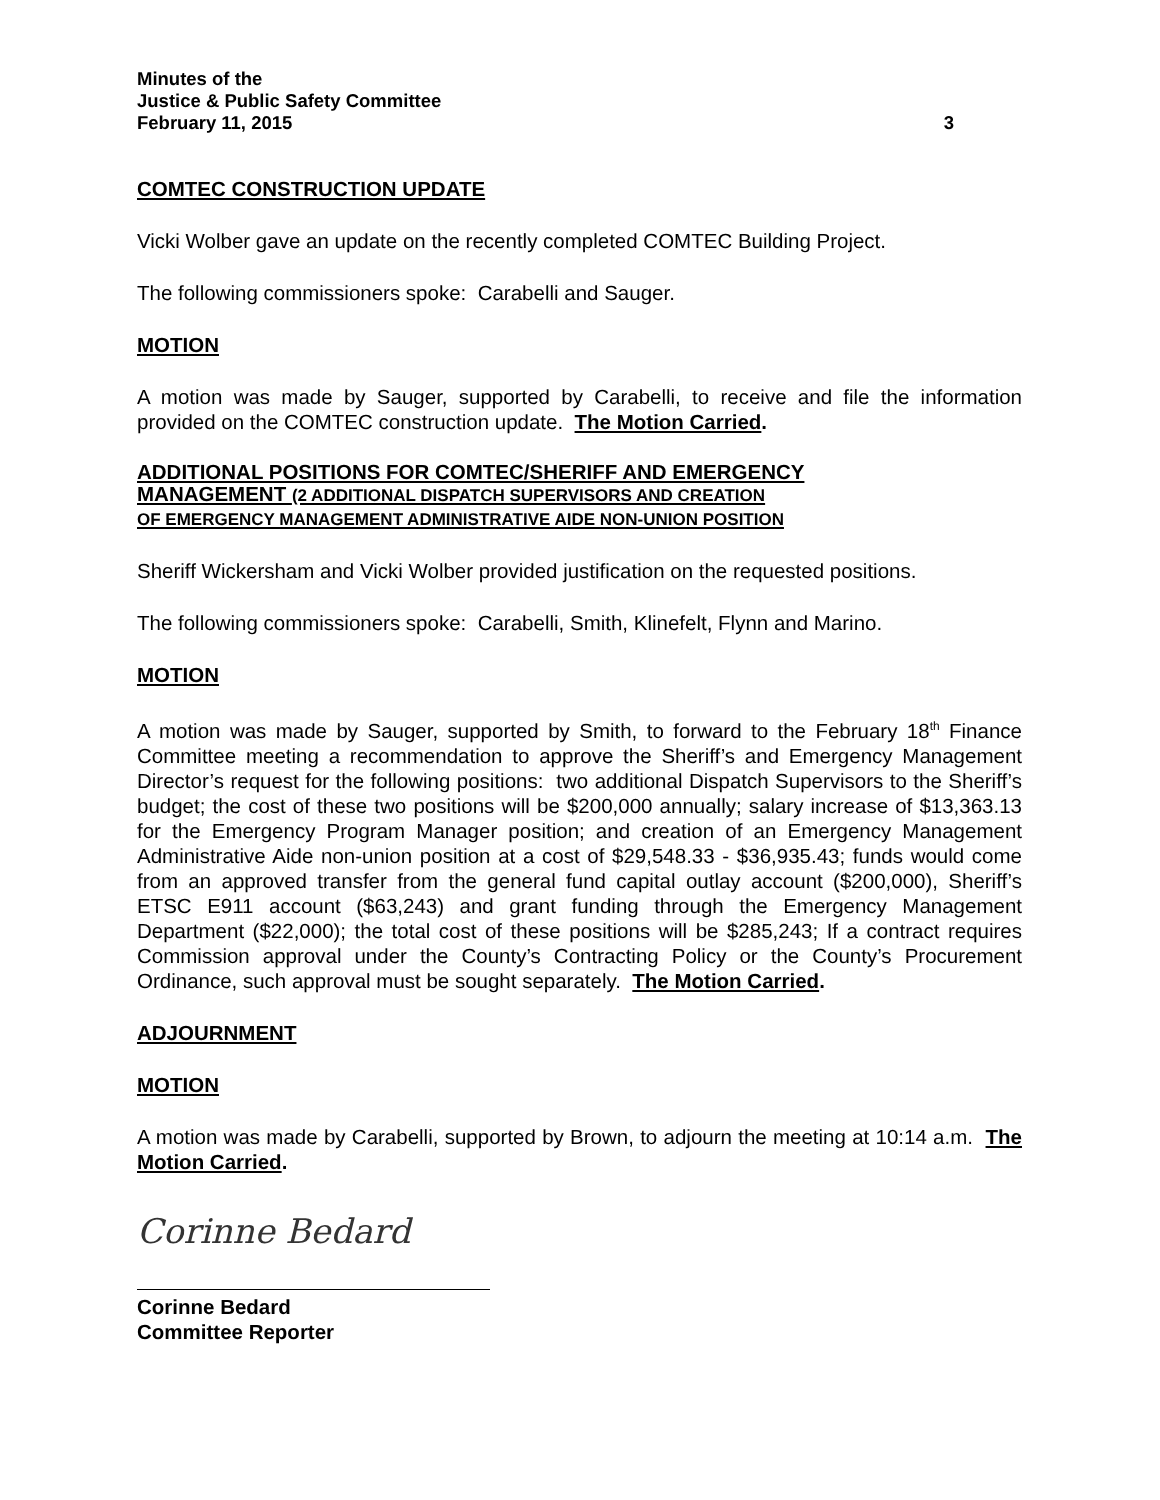Minutes of the
Justice & Public Safety Committee
February 11, 2015 3
COMTEC CONSTRUCTION UPDATE
Vicki Wolber gave an update on the recently completed COMTEC Building Project.
The following commissioners spoke: Carabelli and Sauger.
MOTION
A motion was made by Sauger, supported by Carabelli, to receive and file the information provided on the COMTEC construction update. The Motion Carried.
ADDITIONAL POSITIONS FOR COMTEC/SHERIFF AND EMERGENCY
MANAGEMENT (2 ADDITIONAL DISPATCH SUPERVISORS AND CREATION
OF EMERGENCY MANAGEMENT ADMINISTRATIVE AIDE NON-UNION POSITION
Sheriff Wickersham and Vicki Wolber provided justification on the requested positions.
The following commissioners spoke: Carabelli, Smith, Klinefelt, Flynn and Marino.
MOTION
A motion was made by Sauger, supported by Smith, to forward to the February 18<sup>th</sup> Finance Committee meeting a recommendation to approve the Sheriff’s and Emergency Management Director’s request for the following positions: two additional Dispatch Supervisors to the Sheriff’s budget; the cost of these two positions will be $200,000 annually; salary increase of $13,363.13 for the Emergency Program Manager position; and creation of an Emergency Management Administrative Aide non-union position at a cost of $29,548.33 - $36,935.43; funds would come from an approved transfer from the general fund capital outlay account ($200,000), Sheriff’s ETSC E911 account ($63,243) and grant funding through the Emergency Management Department ($22,000); the total cost of these positions will be $285,243; If a contract requires Commission approval under the County’s Contracting Policy or the County’s Procurement Ordinance, such approval must be sought separately. The Motion Carried.
ADJOURNMENT
MOTION
A motion was made by Carabelli, supported by Brown, to adjourn the meeting at 10:14 a.m. The Motion Carried.
Corinne Bedard
Corinne Bedard
Committee Reporter